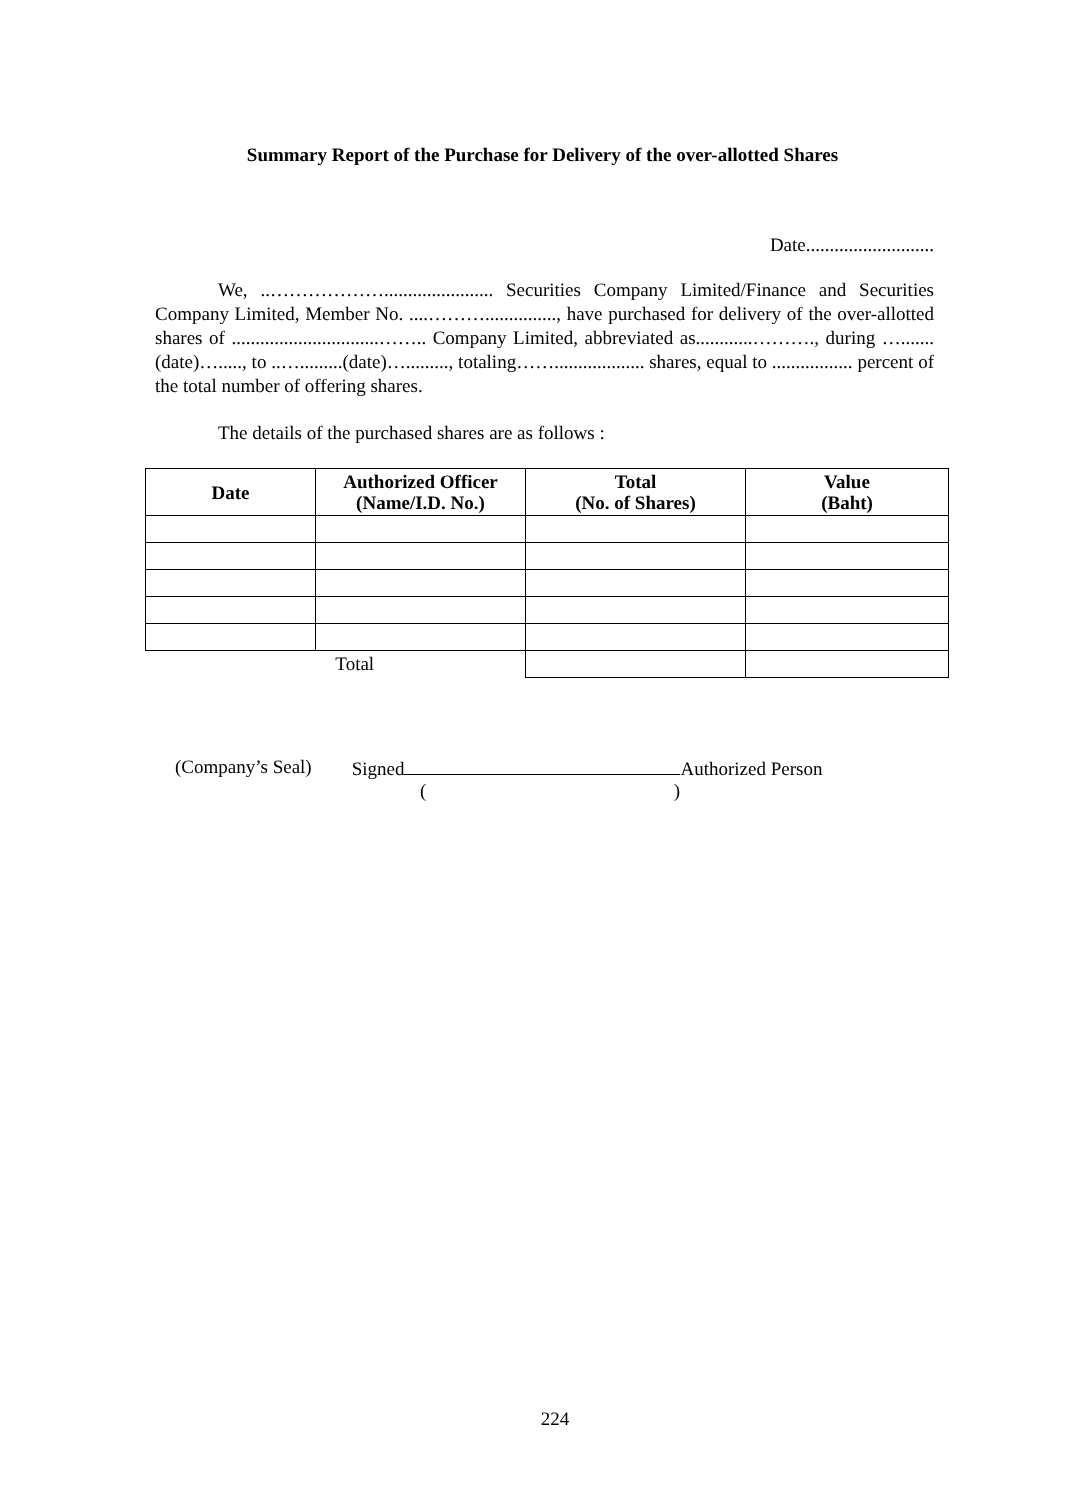Summary Report of the Purchase for Delivery of the over-allotted Shares
Date...........................
We, ..………………....................... Securities Company Limited/Finance and Securities Company Limited, Member No. ....………..............., have purchased for delivery of the over-allotted shares of ...............................…….. Company Limited, abbreviated as............………., during ….......(date)…....., to ..….........(date)…........., totaling……................... shares, equal to ................. percent of the total number of offering shares.
The details of the purchased shares are as follows :
| Date | Authorized Officer (Name/I.D. No.) | Total (No. of Shares) | Value (Baht) |
| --- | --- | --- | --- |
| Total | | | |
(Company’s Seal) Signed Authorized Person
()
224